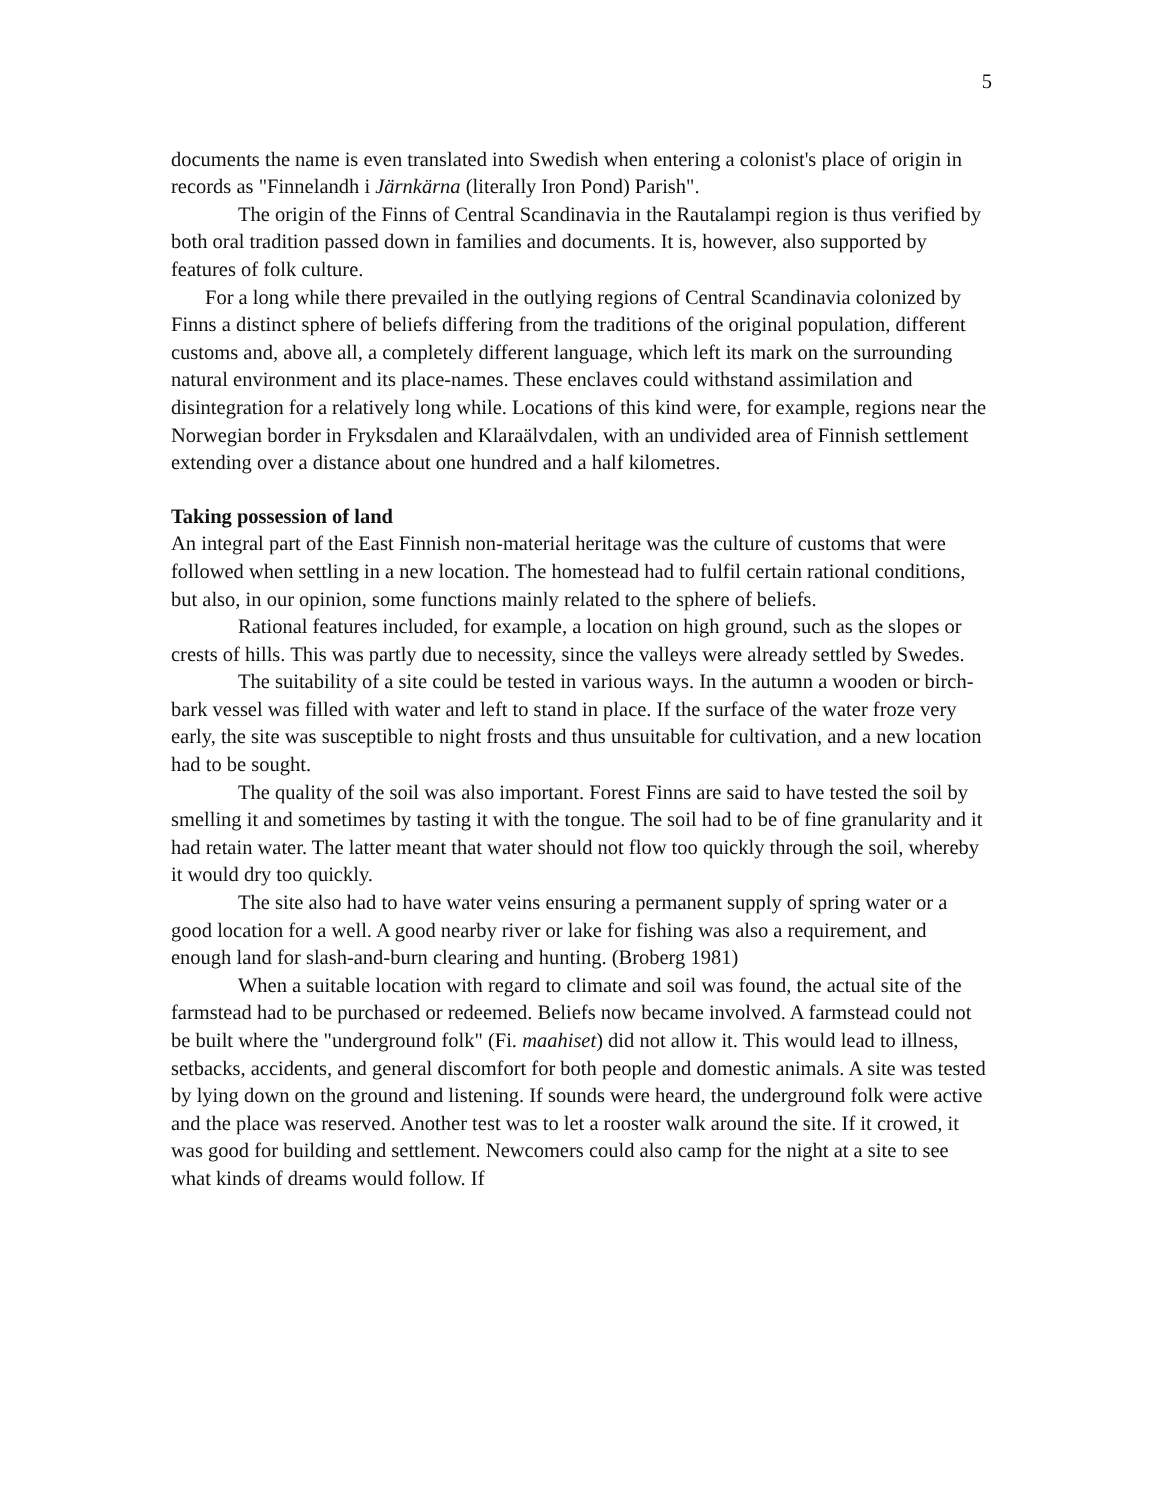5
documents the name is even translated into Swedish when entering a colonist's place of origin in records as "Finnelandh i Järnkärna (literally Iron Pond) Parish".
The origin of the Finns of Central Scandinavia in the Rautalampi region is thus verified by both oral tradition passed down in families and documents. It is, however, also supported by features of folk culture.
For a long while there prevailed in the outlying regions of Central Scandinavia colonized by Finns a distinct sphere of beliefs differing from the traditions of the original population, different customs and, above all, a completely different language, which left its mark on the surrounding natural environment and its place-names. These enclaves could withstand assimilation and disintegration for a relatively long while. Locations of this kind were, for example, regions near the Norwegian border in Fryksdalen and Klaraälvdalen, with an undivided area of Finnish settlement extending over a distance about one hundred and a half kilometres.
Taking possession of land
An integral part of the East Finnish non-material heritage was the culture of customs that were followed when settling in a new location. The homestead had to fulfil certain rational conditions, but also, in our opinion, some functions mainly related to the sphere of beliefs.
Rational features included, for example, a location on high ground, such as the slopes or crests of hills. This was partly due to necessity, since the valleys were already settled by Swedes.
The suitability of a site could be tested in various ways. In the autumn a wooden or birch-bark vessel was filled with water and left to stand in place. If the surface of the water froze very early, the site was susceptible to night frosts and thus unsuitable for cultivation, and a new location had to be sought.
The quality of the soil was also important. Forest Finns are said to have tested the soil by smelling it and sometimes by tasting it with the tongue. The soil had to be of fine granularity and it had retain water. The latter meant that water should not flow too quickly through the soil, whereby it would dry too quickly.
The site also had to have water veins ensuring a permanent supply of spring water or a good location for a well. A good nearby river or lake for fishing was also a requirement, and enough land for slash-and-burn clearing and hunting. (Broberg 1981)
When a suitable location with regard to climate and soil was found, the actual site of the farmstead had to be purchased or redeemed. Beliefs now became involved. A farmstead could not be built where the "underground folk" (Fi. maahiset) did not allow it. This would lead to illness, setbacks, accidents, and general discomfort for both people and domestic animals. A site was tested by lying down on the ground and listening. If sounds were heard, the underground folk were active and the place was reserved. Another test was to let a rooster walk around the site. If it crowed, it was good for building and settlement. Newcomers could also camp for the night at a site to see what kinds of dreams would follow. If